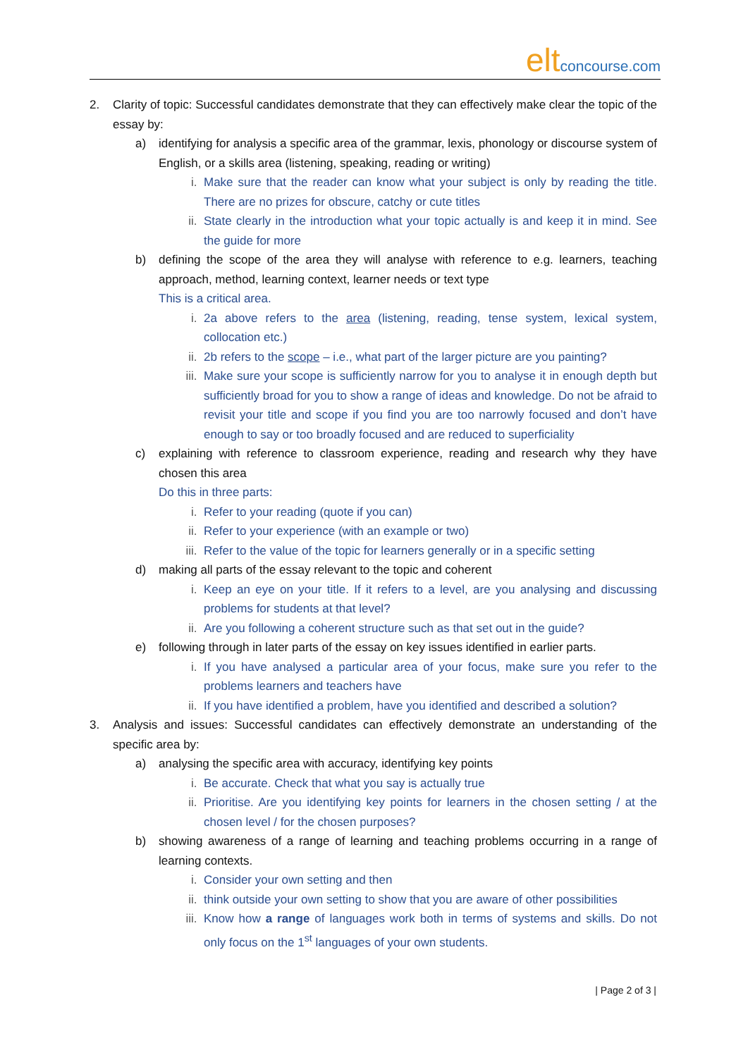eltconcourse.com
2. Clarity of topic: Successful candidates demonstrate that they can effectively make clear the topic of the essay by:
a) identifying for analysis a specific area of the grammar, lexis, phonology or discourse system of English, or a skills area (listening, speaking, reading or writing)
i. Make sure that the reader can know what your subject is only by reading the title. There are no prizes for obscure, catchy or cute titles
ii. State clearly in the introduction what your topic actually is and keep it in mind. See the guide for more
b) defining the scope of the area they will analyse with reference to e.g. learners, teaching approach, method, learning context, learner needs or text type
This is a critical area.
i. 2a above refers to the area (listening, reading, tense system, lexical system, collocation etc.)
ii. 2b refers to the scope – i.e., what part of the larger picture are you painting?
iii. Make sure your scope is sufficiently narrow for you to analyse it in enough depth but sufficiently broad for you to show a range of ideas and knowledge. Do not be afraid to revisit your title and scope if you find you are too narrowly focused and don’t have enough to say or too broadly focused and are reduced to superficiality
c) explaining with reference to classroom experience, reading and research why they have chosen this area
Do this in three parts:
i. Refer to your reading (quote if you can)
ii. Refer to your experience (with an example or two)
iii. Refer to the value of the topic for learners generally or in a specific setting
d) making all parts of the essay relevant to the topic and coherent
i. Keep an eye on your title. If it refers to a level, are you analysing and discussing problems for students at that level?
ii. Are you following a coherent structure such as that set out in the guide?
e) following through in later parts of the essay on key issues identified in earlier parts.
i. If you have analysed a particular area of your focus, make sure you refer to the problems learners and teachers have
ii. If you have identified a problem, have you identified and described a solution?
3. Analysis and issues: Successful candidates can effectively demonstrate an understanding of the specific area by:
a) analysing the specific area with accuracy, identifying key points
i. Be accurate. Check that what you say is actually true
ii. Prioritise. Are you identifying key points for learners in the chosen setting / at the chosen level / for the chosen purposes?
b) showing awareness of a range of learning and teaching problems occurring in a range of learning contexts.
i. Consider your own setting and then
ii. think outside your own setting to show that you are aware of other possibilities
iii. Know how a range of languages work both in terms of systems and skills. Do not only focus on the 1<sup>st</sup> languages of your own students.
| Page 2 of 3 |